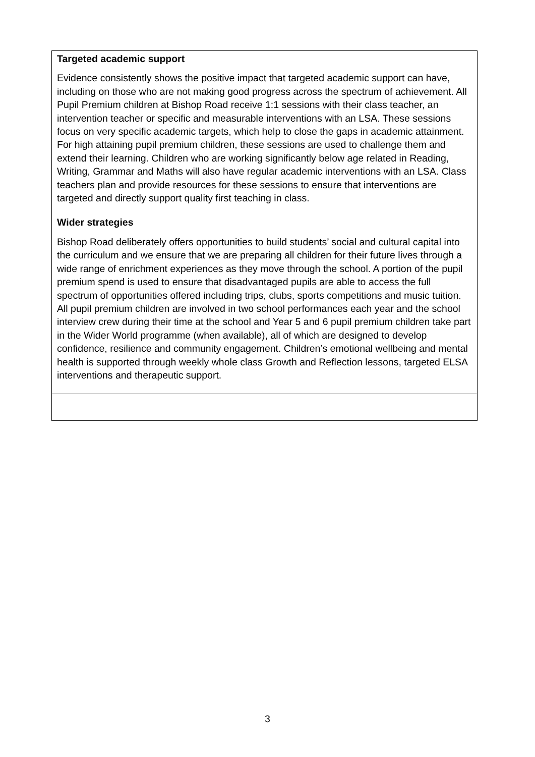| Targeted academic support Evidence consistently shows the positive impact that targeted academic support can have, including on those who are not making good progress across the spectrum of achievement. All Pupil Premium children at Bishop Road receive 1:1 sessions with their class teacher, an intervention teacher or specific and measurable interventions with an LSA. These sessions focus on very specific academic targets, which help to close the gaps in academic attainment. For high attaining pupil premium children, these sessions are used to challenge them and extend their learning. Children who are working significantly below age related in Reading, Writing, Grammar and Maths will also have regular academic interventions with an LSA. Class teachers plan and provide resources for these sessions to ensure that interventions are targeted and directly support quality first teaching in class. Wider strategies Bishop Road deliberately offers opportunities to build students’ social and cultural capital into the curriculum and we ensure that we are preparing all children for their future lives through a wide range of enrichment experiences as they move through the school. A portion of the pupil premium spend is used to ensure that disadvantaged pupils are able to access the full spectrum of opportunities offered including trips, clubs, sports competitions and music tuition. All pupil premium children are involved in two school performances each year and the school interview crew during their time at the school and Year 5 and 6 pupil premium children take part in the Wider World programme (when available), all of which are designed to develop confidence, resilience and community engagement. Children’s emotional wellbeing and mental health is supported through weekly whole class Growth and Reflection lessons, targeted ELSA interventions and therapeutic support. |
3